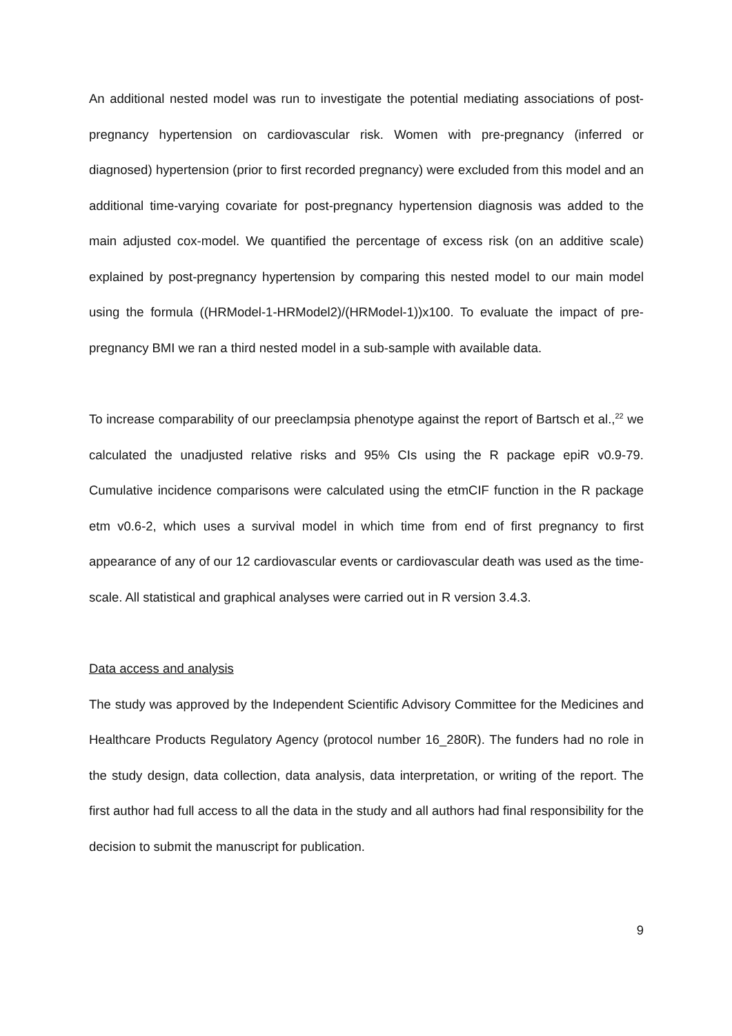An additional nested model was run to investigate the potential mediating associations of post-pregnancy hypertension on cardiovascular risk. Women with pre-pregnancy (inferred or diagnosed) hypertension (prior to first recorded pregnancy) were excluded from this model and an additional time-varying covariate for post-pregnancy hypertension diagnosis was added to the main adjusted cox-model. We quantified the percentage of excess risk (on an additive scale) explained by post-pregnancy hypertension by comparing this nested model to our main model using the formula ((HRModel-1-HRModel2)/(HRModel-1))x100. To evaluate the impact of pre-pregnancy BMI we ran a third nested model in a sub-sample with available data.
To increase comparability of our preeclampsia phenotype against the report of Bartsch et al.,<sup>22</sup> we calculated the unadjusted relative risks and 95% CIs using the R package epiR v0.9-79. Cumulative incidence comparisons were calculated using the etmCIF function in the R package etm v0.6-2, which uses a survival model in which time from end of first pregnancy to first appearance of any of our 12 cardiovascular events or cardiovascular death was used as the time-scale. All statistical and graphical analyses were carried out in R version 3.4.3.
Data access and analysis
The study was approved by the Independent Scientific Advisory Committee for the Medicines and Healthcare Products Regulatory Agency (protocol number 16_280R). The funders had no role in the study design, data collection, data analysis, data interpretation, or writing of the report. The first author had full access to all the data in the study and all authors had final responsibility for the decision to submit the manuscript for publication.
9